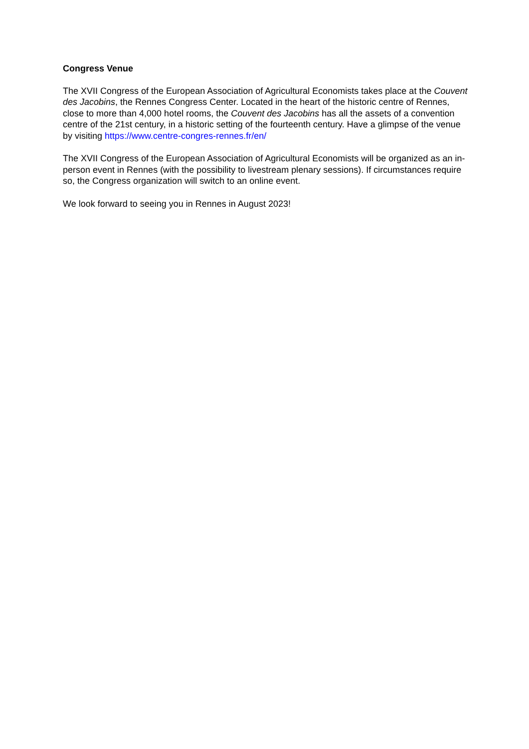Congress Venue
The XVII Congress of the European Association of Agricultural Economists takes place at the Couvent des Jacobins, the Rennes Congress Center. Located in the heart of the historic centre of Rennes, close to more than 4,000 hotel rooms, the Couvent des Jacobins has all the assets of a convention centre of the 21st century, in a historic setting of the fourteenth century. Have a glimpse of the venue by visiting https://www.centre-congres-rennes.fr/en/
The XVII Congress of the European Association of Agricultural Economists will be organized as an in-person event in Rennes (with the possibility to livestream plenary sessions). If circumstances require so, the Congress organization will switch to an online event.
We look forward to seeing you in Rennes in August 2023!